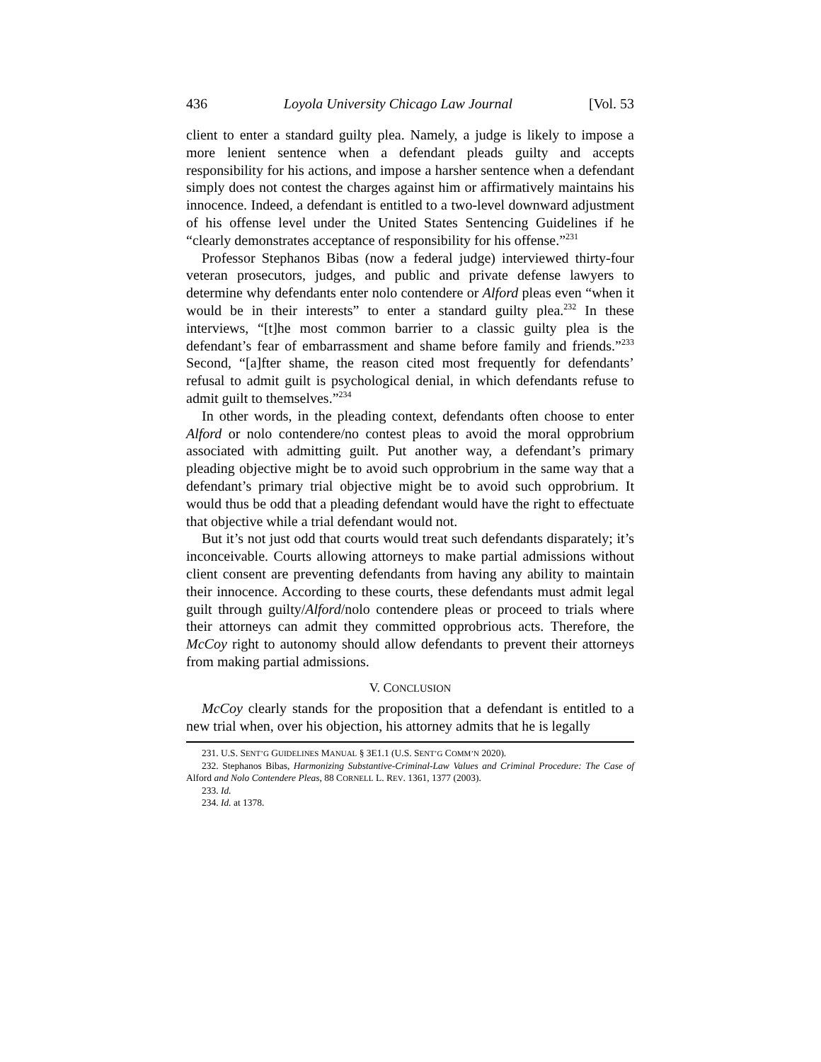436 Loyola University Chicago Law Journal [Vol. 53
client to enter a standard guilty plea. Namely, a judge is likely to impose a more lenient sentence when a defendant pleads guilty and accepts responsibility for his actions, and impose a harsher sentence when a defendant simply does not contest the charges against him or affirmatively maintains his innocence. Indeed, a defendant is entitled to a two-level downward adjustment of his offense level under the United States Sentencing Guidelines if he “clearly demonstrates acceptance of responsibility for his offense.”<sup>231</sup>
Professor Stephanos Bibas (now a federal judge) interviewed thirty-four veteran prosecutors, judges, and public and private defense lawyers to determine why defendants enter nolo contendere or Alford pleas even “when it would be in their interests” to enter a standard guilty plea.<sup>232</sup> In these interviews, “[t]he most common barrier to a classic guilty plea is the defendant’s fear of embarrassment and shame before family and friends.”<sup>233</sup> Second, “[a]fter shame, the reason cited most frequently for defendants’ refusal to admit guilt is psychological denial, in which defendants refuse to admit guilt to themselves.”<sup>234</sup>
In other words, in the pleading context, defendants often choose to enter Alford or nolo contendere/no contest pleas to avoid the moral opprobrium associated with admitting guilt. Put another way, a defendant’s primary pleading objective might be to avoid such opprobrium in the same way that a defendant’s primary trial objective might be to avoid such opprobrium. It would thus be odd that a pleading defendant would have the right to effectuate that objective while a trial defendant would not.
But it’s not just odd that courts would treat such defendants disparately; it’s inconceivable. Courts allowing attorneys to make partial admissions without client consent are preventing defendants from having any ability to maintain their innocence. According to these courts, these defendants must admit legal guilt through guilty/Alford/nolo contendere pleas or proceed to trials where their attorneys can admit they committed opprobrious acts. Therefore, the McCoy right to autonomy should allow defendants to prevent their attorneys from making partial admissions.
V. CONCLUSION
McCoy clearly stands for the proposition that a defendant is entitled to a new trial when, over his objection, his attorney admits that he is legally
231. U.S. SENT’G GUIDELINES MANUAL § 3E1.1 (U.S. SENT’G COMM’N 2020).
232. Stephanos Bibas, Harmonizing Substantive-Criminal-Law Values and Criminal Procedure: The Case of Alford and Nolo Contendere Pleas, 88 CORNELL L. REV. 1361, 1377 (2003).
233. Id.
234. Id. at 1378.